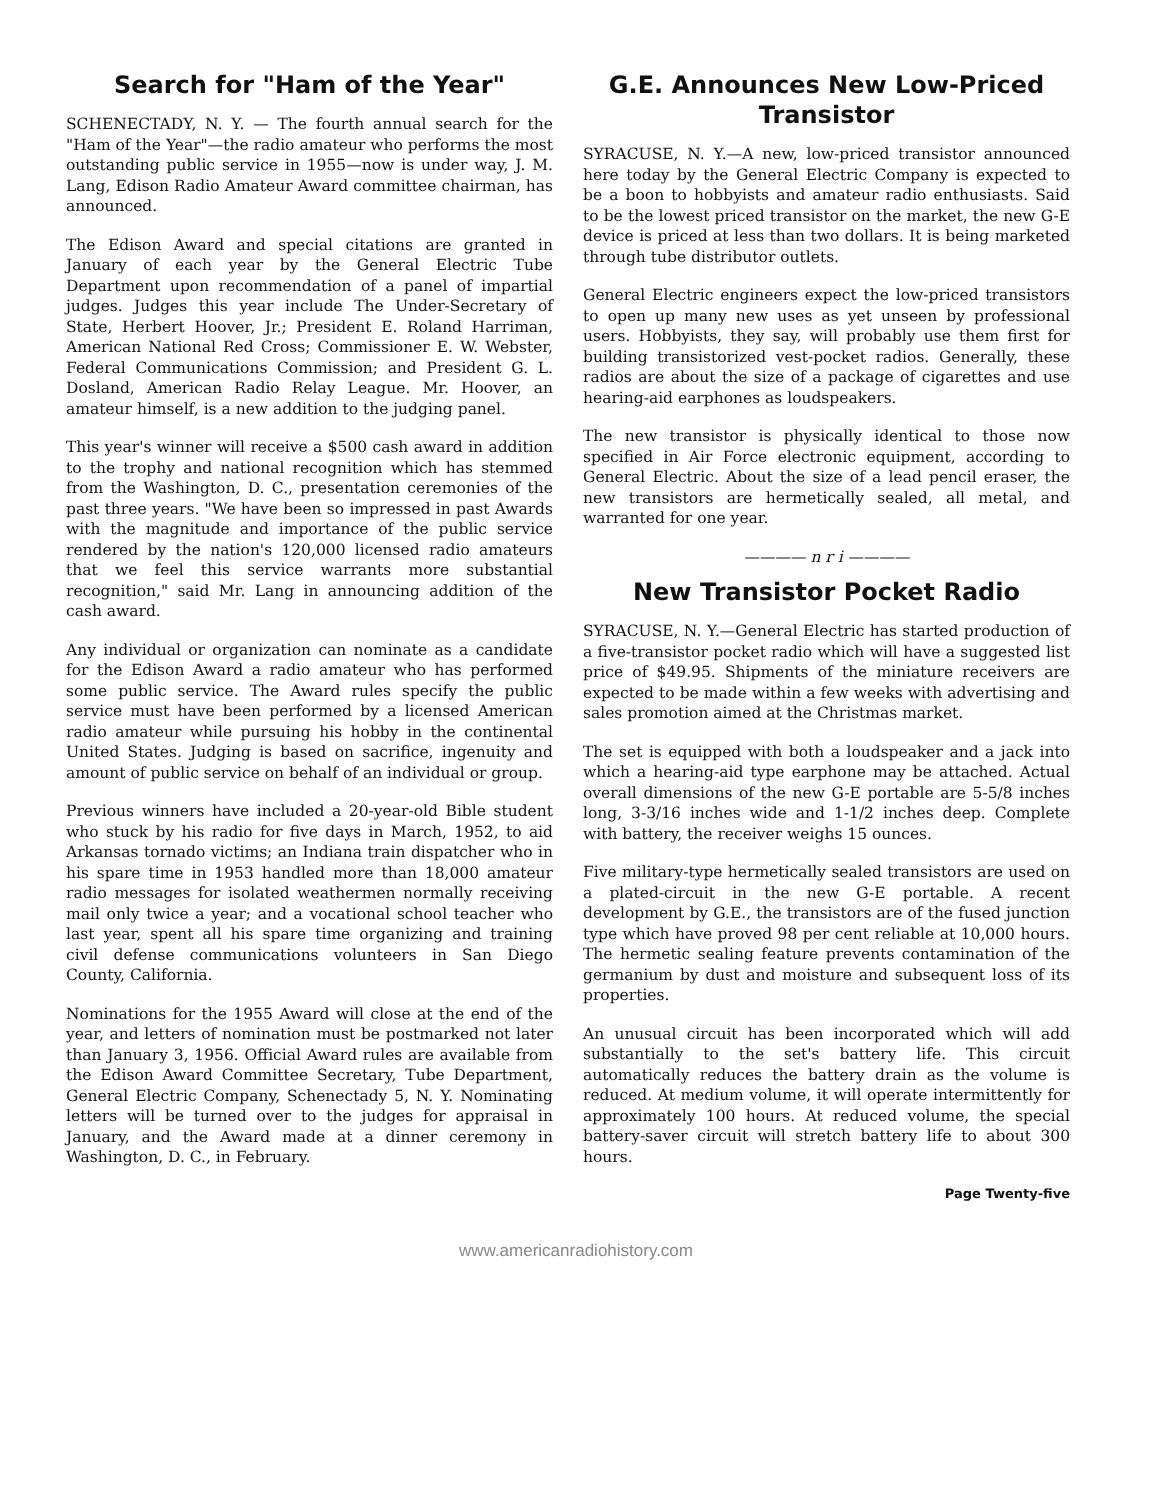Search for "Ham of the Year"
SCHENECTADY, N. Y. — The fourth annual search for the "Ham of the Year"—the radio amateur who performs the most outstanding public service in 1955—now is under way, J. M. Lang, Edison Radio Amateur Award committee chairman, has announced.
The Edison Award and special citations are granted in January of each year by the General Electric Tube Department upon recommendation of a panel of impartial judges. Judges this year include The Under-Secretary of State, Herbert Hoover, Jr.; President E. Roland Harriman, American National Red Cross; Commissioner E. W. Webster, Federal Communications Commission; and President G. L. Dosland, American Radio Relay League. Mr. Hoover, an amateur himself, is a new addition to the judging panel.
This year's winner will receive a $500 cash award in addition to the trophy and national recognition which has stemmed from the Washington, D. C., presentation ceremonies of the past three years. "We have been so impressed in past Awards with the magnitude and importance of the public service rendered by the nation's 120,000 licensed radio amateurs that we feel this service warrants more substantial recognition," said Mr. Lang in announcing addition of the cash award.
Any individual or organization can nominate as a candidate for the Edison Award a radio amateur who has performed some public service. The Award rules specify the public service must have been performed by a licensed American radio amateur while pursuing his hobby in the continental United States. Judging is based on sacrifice, ingenuity and amount of public service on behalf of an individual or group.
Previous winners have included a 20-year-old Bible student who stuck by his radio for five days in March, 1952, to aid Arkansas tornado victims; an Indiana train dispatcher who in his spare time in 1953 handled more than 18,000 amateur radio messages for isolated weathermen normally receiving mail only twice a year; and a vocational school teacher who last year, spent all his spare time organizing and training civil defense communications volunteers in San Diego County, California.
Nominations for the 1955 Award will close at the end of the year, and letters of nomination must be postmarked not later than January 3, 1956. Official Award rules are available from the Edison Award Committee Secretary, Tube Department, General Electric Company, Schenectady 5, N. Y. Nominating letters will be turned over to the judges for appraisal in January, and the Award made at a dinner ceremony in Washington, D. C., in February.
G.E. Announces New Low-Priced Transistor
SYRACUSE, N. Y.—A new, low-priced transistor announced here today by the General Electric Company is expected to be a boon to hobbyists and amateur radio enthusiasts. Said to be the lowest priced transistor on the market, the new G-E device is priced at less than two dollars. It is being marketed through tube distributor outlets.
General Electric engineers expect the low-priced transistors to open up many new uses as yet unseen by professional users. Hobbyists, they say, will probably use them first for building transistorized vest-pocket radios. Generally, these radios are about the size of a package of cigarettes and use hearing-aid earphones as loudspeakers.
The new transistor is physically identical to those now specified in Air Force electronic equipment, according to General Electric. About the size of a lead pencil eraser, the new transistors are hermetically sealed, all metal, and warranted for one year.
———— n r i ————
New Transistor Pocket Radio
SYRACUSE, N. Y.—General Electric has started production of a five-transistor pocket radio which will have a suggested list price of $49.95. Shipments of the miniature receivers are expected to be made within a few weeks with advertising and sales promotion aimed at the Christmas market.
The set is equipped with both a loudspeaker and a jack into which a hearing-aid type earphone may be attached. Actual overall dimensions of the new G-E portable are 5-5/8 inches long, 3-3/16 inches wide and 1-1/2 inches deep. Complete with battery, the receiver weighs 15 ounces.
Five military-type hermetically sealed transistors are used on a plated-circuit in the new G-E portable. A recent development by G.E., the transistors are of the fused junction type which have proved 98 per cent reliable at 10,000 hours. The hermetic sealing feature prevents contamination of the germanium by dust and moisture and subsequent loss of its properties.
An unusual circuit has been incorporated which will add substantially to the set's battery life. This circuit automatically reduces the battery drain as the volume is reduced. At medium volume, it will operate intermittently for approximately 100 hours. At reduced volume, the special battery-saver circuit will stretch battery life to about 300 hours.
Page Twenty-five
www.americanradiohistory.com